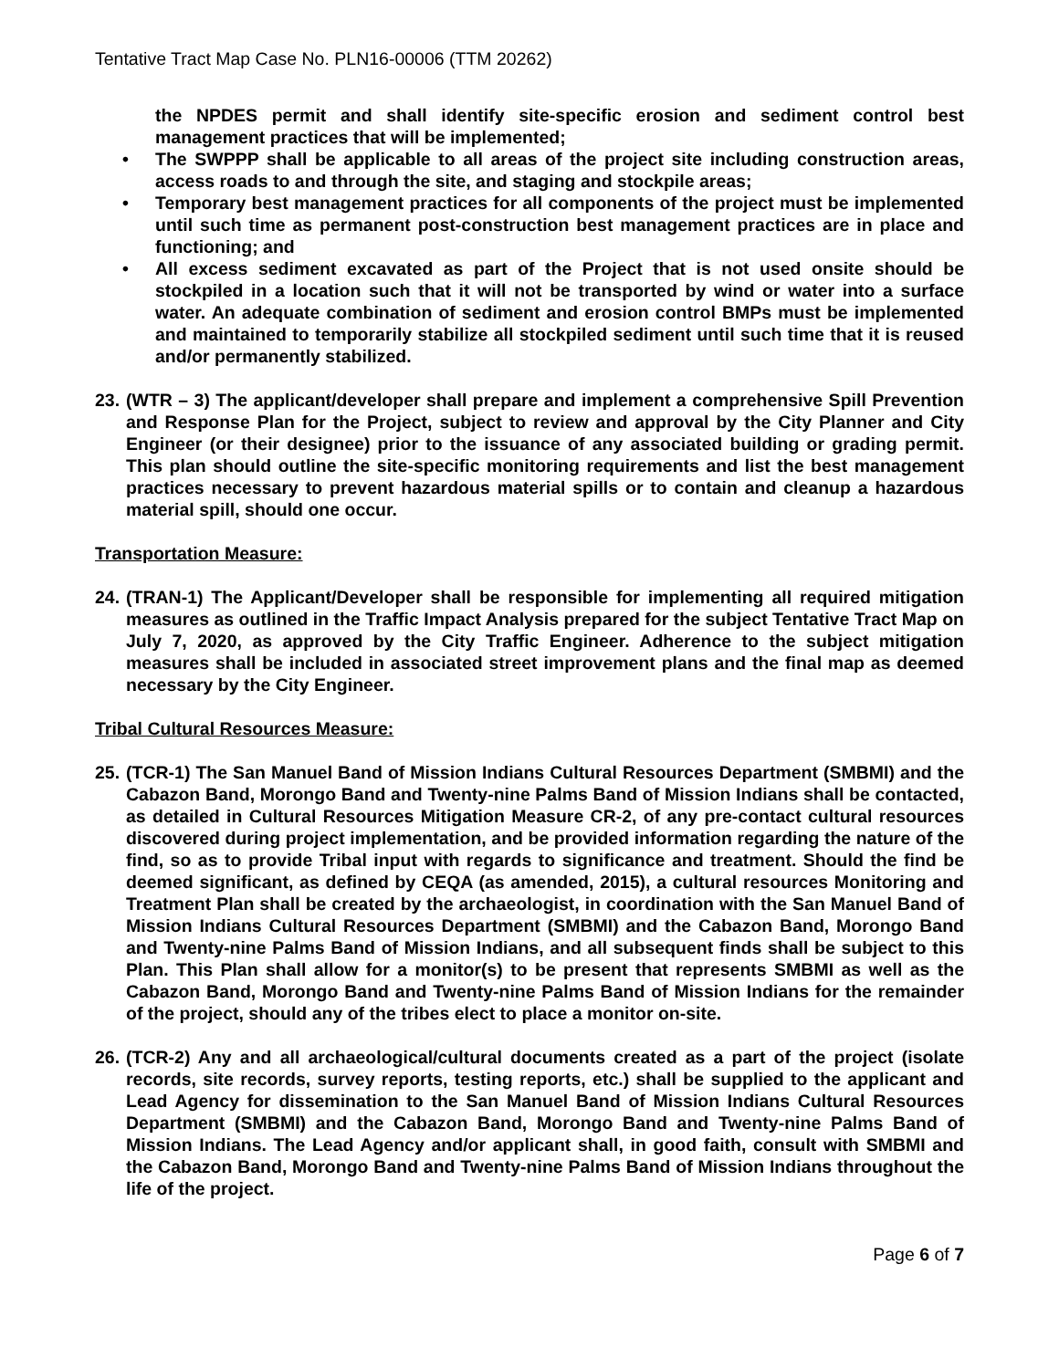Tentative Tract Map Case No. PLN16-00006 (TTM 20262)
the NPDES permit and shall identify site-specific erosion and sediment control best management practices that will be implemented;
• The SWPPP shall be applicable to all areas of the project site including construction areas, access roads to and through the site, and staging and stockpile areas;
• Temporary best management practices for all components of the project must be implemented until such time as permanent post-construction best management practices are in place and functioning; and
• All excess sediment excavated as part of the Project that is not used onsite should be stockpiled in a location such that it will not be transported by wind or water into a surface water. An adequate combination of sediment and erosion control BMPs must be implemented and maintained to temporarily stabilize all stockpiled sediment until such time that it is reused and/or permanently stabilized.
23.
(WTR – 3) The applicant/developer shall prepare and implement a comprehensive Spill Prevention and Response Plan for the Project, subject to review and approval by the City Planner and City Engineer (or their designee) prior to the issuance of any associated building or grading permit. This plan should outline the site-specific monitoring requirements and list the best management practices necessary to prevent hazardous material spills or to contain and cleanup a hazardous material spill, should one occur.
Transportation Measure:
24.
(TRAN-1) The Applicant/Developer shall be responsible for implementing all required mitigation measures as outlined in the Traffic Impact Analysis prepared for the subject Tentative Tract Map on July 7, 2020, as approved by the City Traffic Engineer. Adherence to the subject mitigation measures shall be included in associated street improvement plans and the final map as deemed necessary by the City Engineer.
Tribal Cultural Resources Measure:
25.
(TCR-1) The San Manuel Band of Mission Indians Cultural Resources Department (SMBMI) and the Cabazon Band, Morongo Band and Twenty-nine Palms Band of Mission Indians shall be contacted, as detailed in Cultural Resources Mitigation Measure CR-2, of any pre-contact cultural resources discovered during project implementation, and be provided information regarding the nature of the find, so as to provide Tribal input with regards to significance and treatment. Should the find be deemed significant, as defined by CEQA (as amended, 2015), a cultural resources Monitoring and Treatment Plan shall be created by the archaeologist, in coordination with the San Manuel Band of Mission Indians Cultural Resources Department (SMBMI) and the Cabazon Band, Morongo Band and Twenty-nine Palms Band of Mission Indians, and all subsequent finds shall be subject to this Plan. This Plan shall allow for a monitor(s) to be present that represents SMBMI as well as the Cabazon Band, Morongo Band and Twenty-nine Palms Band of Mission Indians for the remainder of the project, should any of the tribes elect to place a monitor on-site.
26.
(TCR-2) Any and all archaeological/cultural documents created as a part of the project (isolate records, site records, survey reports, testing reports, etc.) shall be supplied to the applicant and Lead Agency for dissemination to the San Manuel Band of Mission Indians Cultural Resources Department (SMBMI) and the Cabazon Band, Morongo Band and Twenty-nine Palms Band of Mission Indians. The Lead Agency and/or applicant shall, in good faith, consult with SMBMI and the Cabazon Band, Morongo Band and Twenty-nine Palms Band of Mission Indians throughout the life of the project.
Page 6 of 7